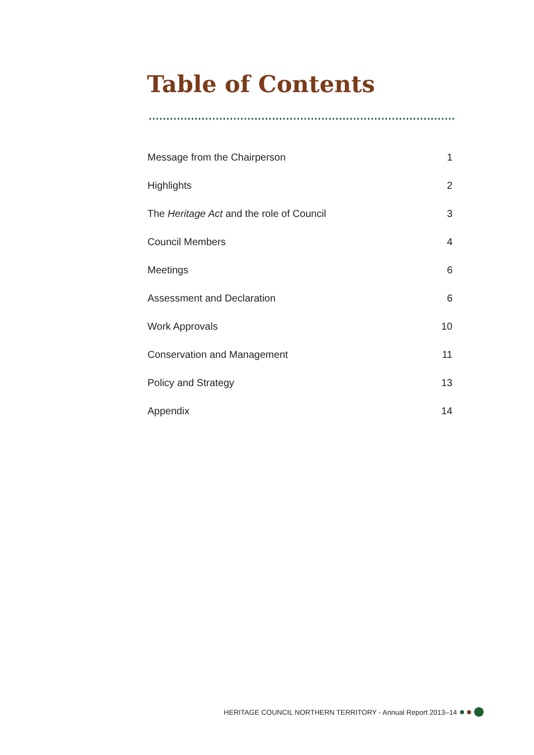Table of Contents
Message from the Chairperson 1
Highlights 2
The Heritage Act and the role of Council 3
Council Members 4
Meetings 6
Assessment and Declaration 6
Work Approvals 10
Conservation and Management 11
Policy and Strategy 13
Appendix 14
HERITAGE COUNCIL NORTHERN TERRITORY - Annual Report 2013–14